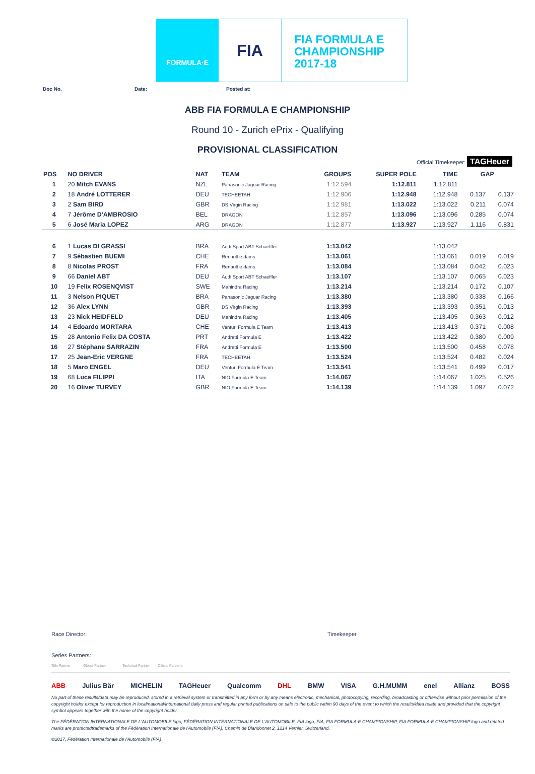FORMULA·E
FIA
FIA FORMULA E
CHAMPIONSHIP
2017-18
Doc No. Date: Posted at:
ABB FIA FORMULA E CHAMPIONSHIP
Round 10 - Zurich ePrix - Qualifying
PROVISIONAL CLASSIFICATION
Official Timekeeper: TAGHeuer
| POS | NO DRIVER | NAT | TEAM | GROUPS | SUPER POLE | TIME | GAP | |
| --- | --- | --- | --- | --- | --- | --- | --- | --- |
| 1 | 20 Mitch EVANS | NZL | Panasonic Jaguar Racing | 1:12.594 | 1:12.811 | 1:12.811 | | |
| 2 | 18 André LOTTERER | DEU | TECHEETAH | 1:12.906 | 1:12.948 | 1:12.948 | 0.137 | 0.137 |
| 3 | 2 Sam BIRD | GBR | DS Virgin Racing | 1:12.981 | 1:13.022 | 1:13.022 | 0.211 | 0.074 |
| 4 | 7 Jérôme D'AMBROSIO | BEL | DRAGON | 1:12.857 | 1:13.096 | 1:13.096 | 0.285 | 0.074 |
| 5 | 6 José Maria LOPEZ | ARG | DRAGON | 1:12.877 | 1:13.927 | 1:13.927 | 1.116 | 0.831 |
| 6 | 1 Lucas DI GRASSI | BRA | Audi Sport ABT Schaeffler | 1:13.042 | | 1:13.042 | | |
| 7 | 9 Sébastien BUEMI | CHE | Renault e.dams | 1:13.061 | | 1:13.061 | 0.019 | 0.019 |
| 8 | 8 Nicolas PROST | FRA | Renault e.dams | 1:13.084 | | 1:13.084 | 0.042 | 0.023 |
| 9 | 66 Daniel ABT | DEU | Audi Sport ABT Schaeffler | 1:13.107 | | 1:13.107 | 0.065 | 0.023 |
| 10 | 19 Felix ROSENQVIST | SWE | Mahindra Racing | 1:13.214 | | 1:13.214 | 0.172 | 0.107 |
| 11 | 3 Nelson PIQUET | BRA | Panasonic Jaguar Racing | 1:13.380 | | 1:13.380 | 0.338 | 0.166 |
| 12 | 36 Alex LYNN | GBR | DS Virgin Racing | 1:13.393 | | 1:13.393 | 0.351 | 0.013 |
| 13 | 23 Nick HEIDFELD | DEU | Mahindra Racing | 1:13.405 | | 1:13.405 | 0.363 | 0.012 |
| 14 | 4 Edoardo MORTARA | CHE | Venturi Formula E Team | 1:13.413 | | 1:13.413 | 0.371 | 0.008 |
| 15 | 28 Antonio Felix DA COSTA | PRT | Andretti Formula E | 1:13.422 | | 1:13.422 | 0.380 | 0.009 |
| 16 | 27 Stéphane SARRAZIN | FRA | Andretti Formula E | 1:13.500 | | 1:13.500 | 0.458 | 0.078 |
| 17 | 25 Jean-Eric VERGNE | FRA | TECHEETAH | 1:13.524 | | 1:13.524 | 0.482 | 0.024 |
| 18 | 5 Maro ENGEL | DEU | Venturi Formula E Team | 1:13.541 | | 1:13.541 | 0.499 | 0.017 |
| 19 | 68 Luca FILIPPI | ITA | NIO Formula E Team | 1:14.067 | | 1:14.067 | 1.025 | 0.526 |
| 20 | 16 Oliver TURVEY | GBR | NIO Formula E Team | 1:14.139 | | 1:14.139 | 1.097 | 0.072 |
Race Director: Timekeeper
Series Partners:
Title Partner Global Partner Technical Partner Official Partners
ABB Julius Bär MICHELIN TAGHeuer Qualcomm DHL BMW VISA G.H.MUMM enel Allianz BOSS
No part of these results/data may be reproduced, stored in a retrieval system or transmitted in any form or by any means electronic, mechanical, photocopying, recording, broadcasting or otherwise without prior permission of the copyright holder except for reproduction in local/national/international daily press and regular printed publications on sale to the public within 90 days of the event to which the results/data relate and provided that the copyright symbol appears together with the name of the copyright holder.
The FÉDÉRATION INTERNATIONALE DE L'AUTOMOBILE logo, FÉDÉRATION INTERNATIONALE DE L'AUTOMOBILE, FIA logo, FIA, FIA FORMULA-E CHAMPIONSHIP, FIA FORMULA-E CHAMPIONSHIP logo and related marks are protectedtrademarks of the Fédération Internationale de l'Automobile (FIA), Chemin de Blandonnet 2, 1214 Vernier, Switzerland.
©2017, Fédération Internationale de l'Automobile (FIA)